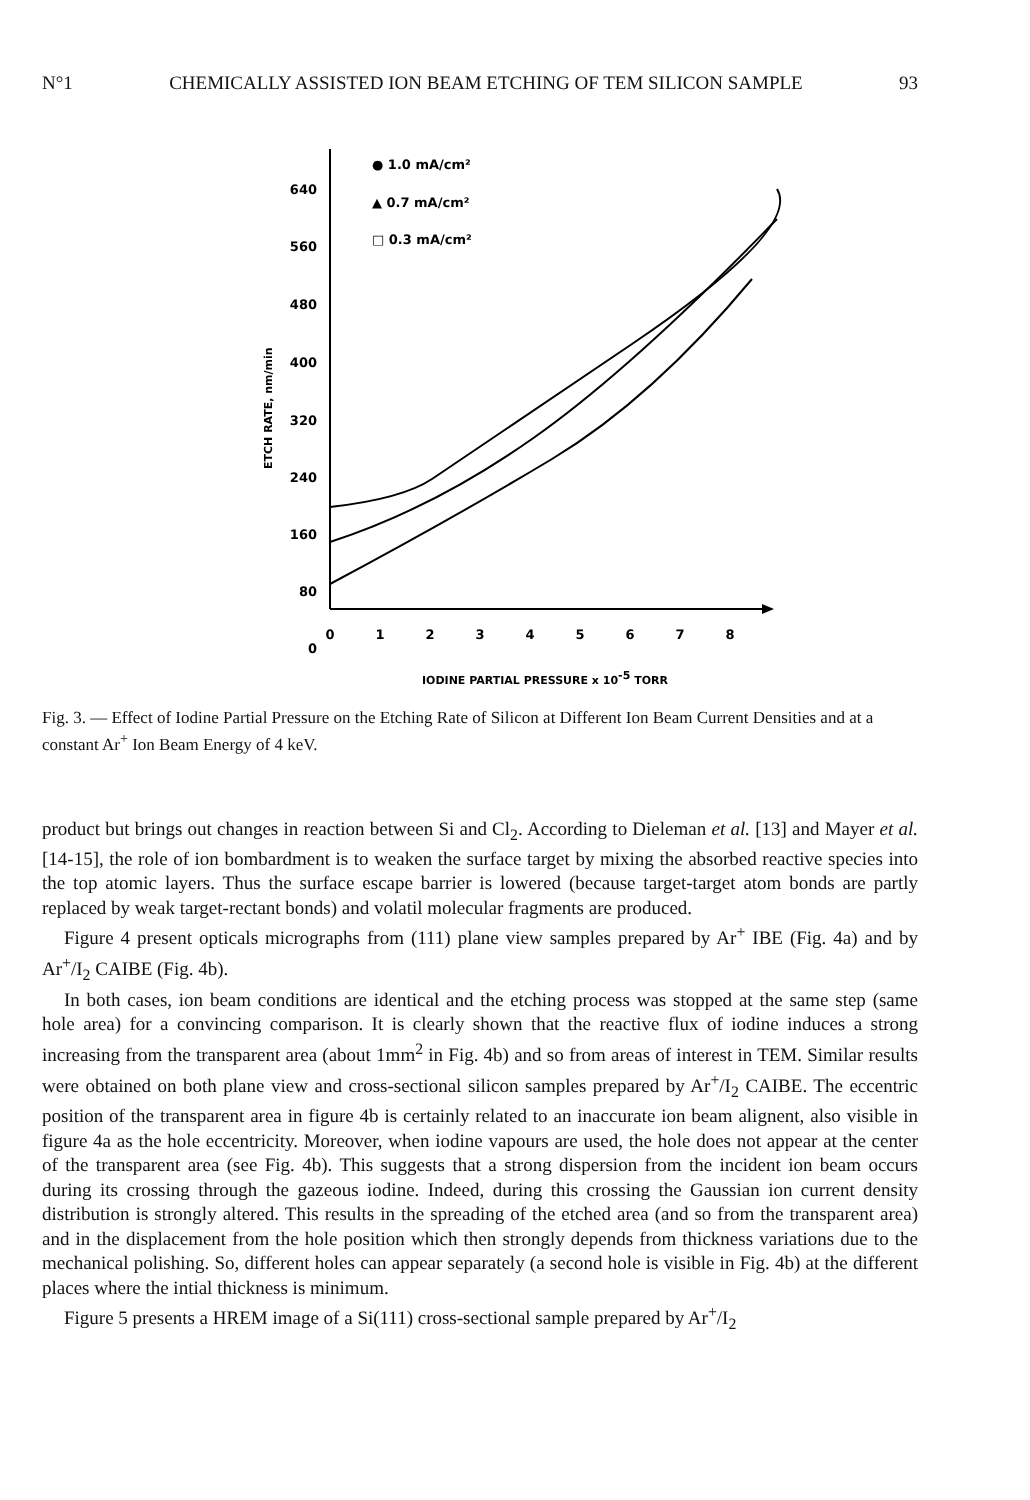N°1 CHEMICALLY ASSISTED ION BEAM ETCHING OF TEM SILICON SAMPLE 93
640
560
480
400
320
240
160
80
0
0
1
2
3
4
5
6
7
8
IODINE PARTIAL PRESSURE x 10-5 TORR
ETCH RATE, nm/min
● 1.0 mA/cm²
▲ 0.7 mA/cm²
□ 0.3 mA/cm²
Fig. 3. — Effect of Iodine Partial Pressure on the Etching Rate of Silicon at Different Ion Beam Current Densities and at a constant Ar<sup>+</sup> Ion Beam Energy of 4 keV.
product but brings out changes in reaction between Si and Cl<sub>2</sub>. According to Dieleman et al. [13] and Mayer et al. [14-15], the role of ion bombardment is to weaken the surface target by mixing the absorbed reactive species into the top atomic layers. Thus the surface escape barrier is lowered (because target-target atom bonds are partly replaced by weak target-rectant bonds) and volatil molecular fragments are produced.
Figure 4 present opticals micrographs from (111) plane view samples prepared by Ar<sup>+</sup> IBE (Fig. 4a) and by Ar<sup>+</sup>/I<sub>2</sub> CAIBE (Fig. 4b).
In both cases, ion beam conditions are identical and the etching process was stopped at the same step (same hole area) for a convincing comparison. It is clearly shown that the reactive flux of iodine induces a strong increasing from the transparent area (about 1mm<sup>2</sup> in Fig. 4b) and so from areas of interest in TEM. Similar results were obtained on both plane view and cross-sectional silicon samples prepared by Ar<sup>+</sup>/I<sub>2</sub> CAIBE. The eccentric position of the transparent area in figure 4b is certainly related to an inaccurate ion beam alignent, also visible in figure 4a as the hole eccentricity. Moreover, when iodine vapours are used, the hole does not appear at the center of the transparent area (see Fig. 4b). This suggests that a strong dispersion from the incident ion beam occurs during its crossing through the gazeous iodine. Indeed, during this crossing the Gaussian ion current density distribution is strongly altered. This results in the spreading of the etched area (and so from the transparent area) and in the displacement from the hole position which then strongly depends from thickness variations due to the mechanical polishing. So, different holes can appear separately (a second hole is visible in Fig. 4b) at the different places where the intial thickness is minimum.
Figure 5 presents a HREM image of a Si(111) cross-sectional sample prepared by Ar<sup>+</sup>/I<sub>2</sub>